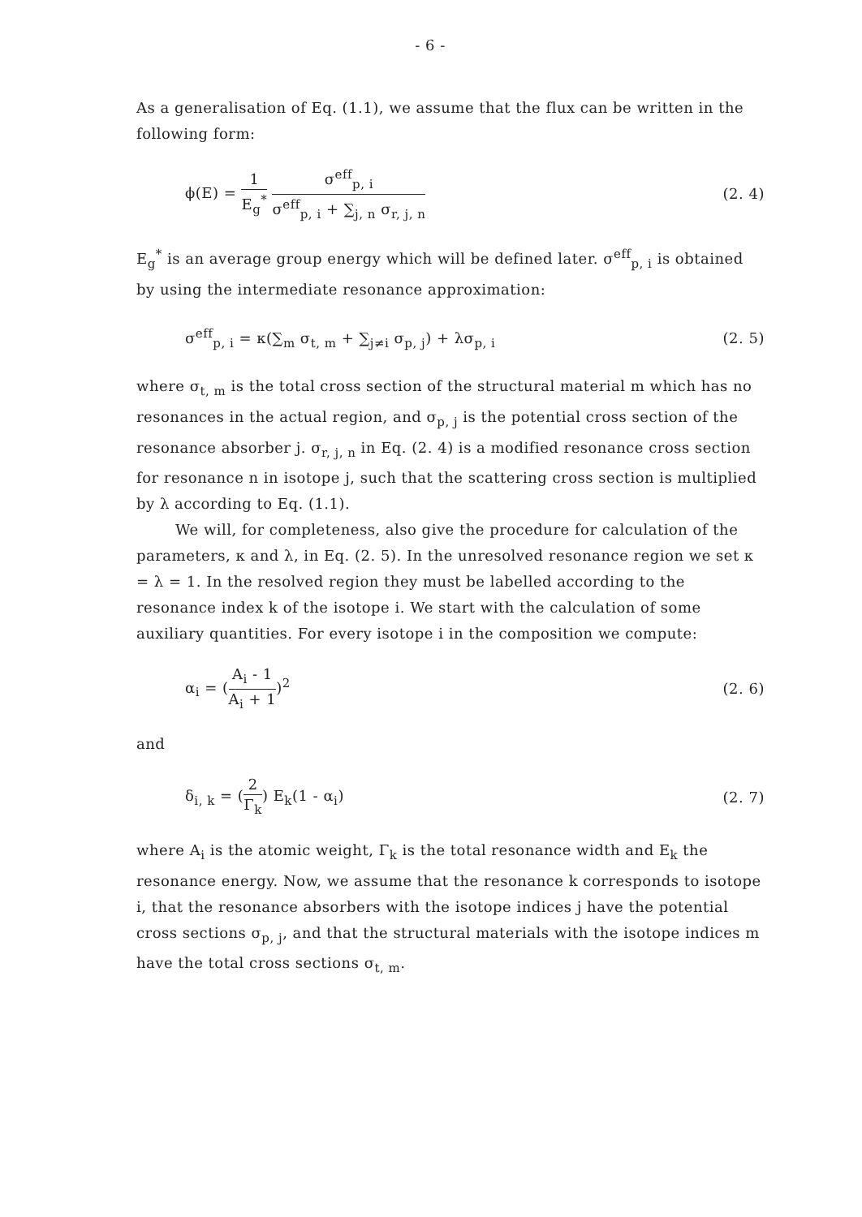- 6 -
As a generalisation of Eq. (1.1), we assume that the flux can be written in the following form:
ϕ(E) = 1 E<sub>g</sub><sup>*</sup> σ<sup>eff</sup><sub>p, i</sub> σ<sup>eff</sup><sub>p, i</sub> + ∑<sub>j, n</sub> σ<sub>r, j, n</sub>
(2. 4)
E<sub>g</sub><sup>*</sup> is an average group energy which will be defined later. σ<sup>eff</sup><sub>p, i</sub> is obtained by using the intermediate resonance approximation:
σ<sup>eff</sup><sub>p, i</sub> = κ(∑<sub>m</sub> σ<sub>t, m</sub> + ∑<sub>j≠i</sub> σ<sub>p, j</sub>) + λσ<sub>p, i</sub>
(2. 5)
where σ<sub>t, m</sub> is the total cross section of the structural material m which has no resonances in the actual region, and σ<sub>p, j</sub> is the potential cross section of the resonance absorber j. σ<sub>r, j, n</sub> in Eq. (2. 4) is a modified resonance cross section for resonance n in isotope j, such that the scattering cross section is multiplied by λ according to Eq. (1.1).
We will, for completeness, also give the procedure for calculation of the parameters, κ and λ, in Eq. (2. 5). In the unresolved resonance region we set κ = λ = 1. In the resolved region they must be labelled according to the resonance index k of the isotope i. We start with the calculation of some auxiliary quantities. For every isotope i in the composition we compute:
α<sub>i</sub> = (A<sub>i</sub> - 1 A<sub>i</sub> + 1)<sup>2</sup> (2. 6)
and
δ<sub>i, k</sub> = (2 Γ<sub>k</sub>) E<sub>k</sub>(1 - α<sub>i</sub>) (2. 7)
where A<sub>i</sub> is the atomic weight, Γ<sub>k</sub> is the total resonance width and E<sub>k</sub> the resonance energy. Now, we assume that the resonance k corresponds to isotope i, that the resonance absorbers with the isotope indices j have the potential cross sections σ<sub>p, j</sub>, and that the structural materials with the isotope indices m have the total cross sections σ<sub>t, m</sub>.